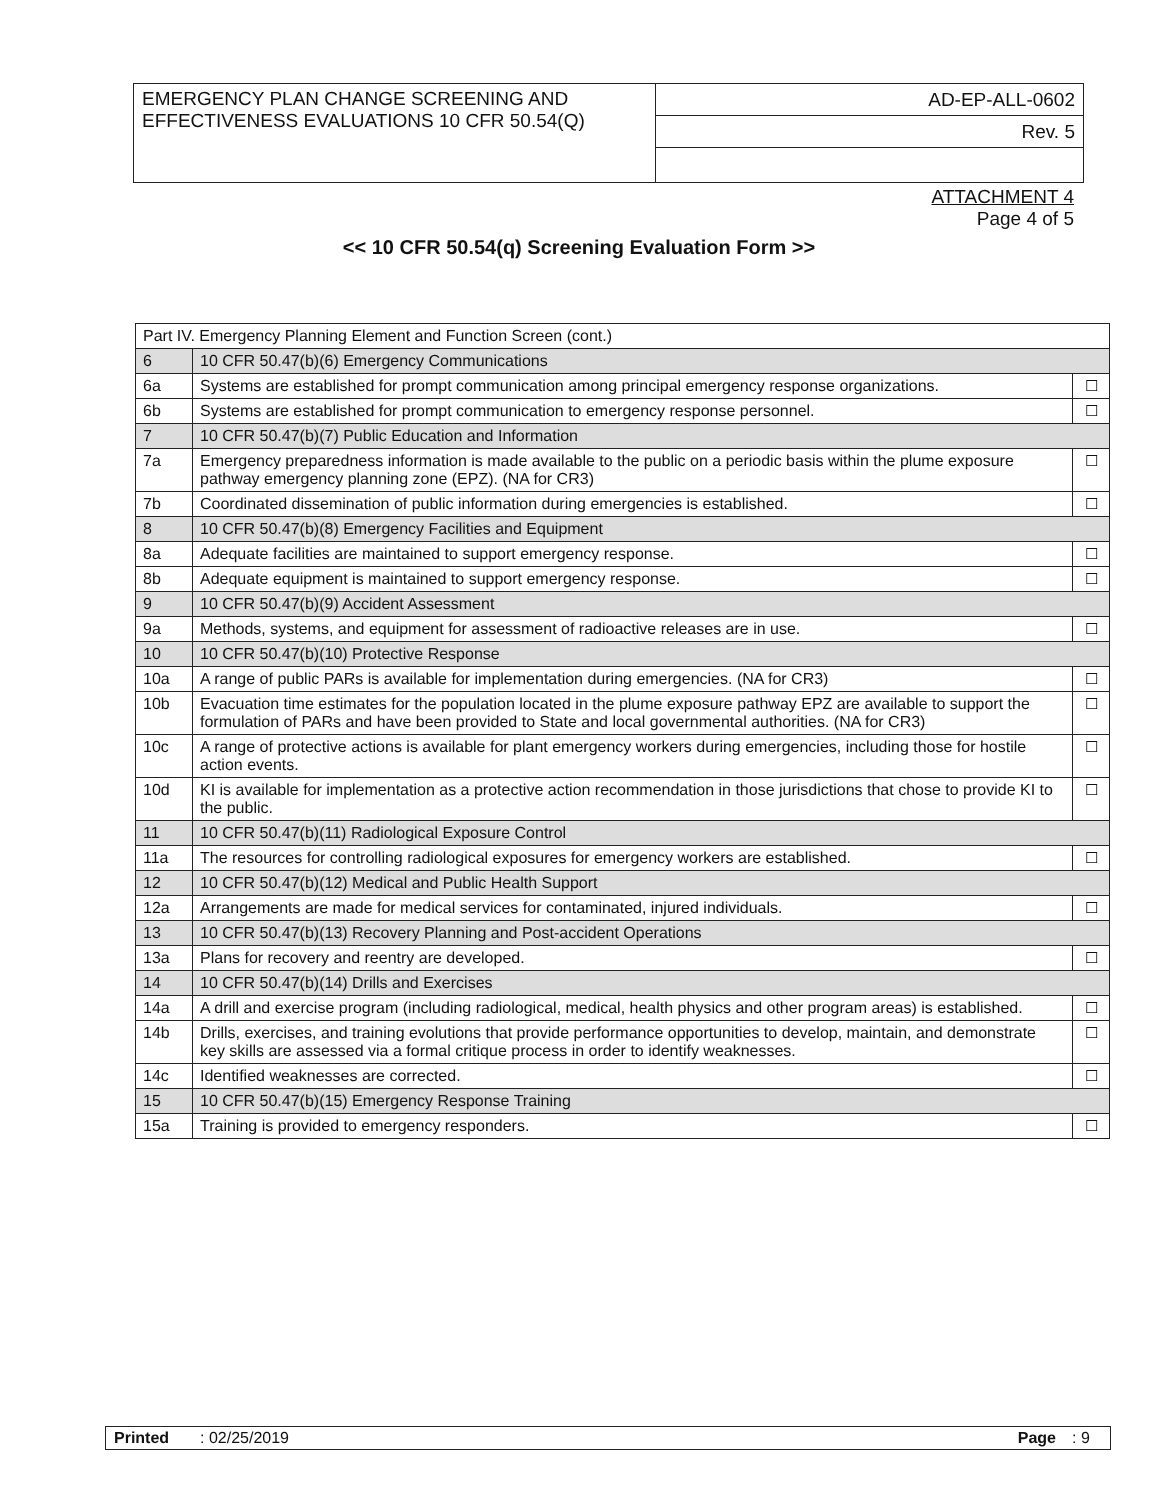| EMERGENCY PLAN CHANGE SCREENING AND EFFECTIVENESS EVALUATIONS 10 CFR 50.54(Q) | AD-EP-ALL-0602 |
| | Rev. 5 |
ATTACHMENT 4
Page 4 of 5
<< 10 CFR 50.54(q) Screening Evaluation Form >>
| Part IV. Emergency Planning Element and Function Screen (cont.) | | |
| 6 | 10 CFR 50.47(b)(6) Emergency Communications | |
| 6a | Systems are established for prompt communication among principal emergency response organizations. | ☐ |
| 6b | Systems are established for prompt communication to emergency response personnel. | ☐ |
| 7 | 10 CFR 50.47(b)(7) Public Education and Information | |
| 7a | Emergency preparedness information is made available to the public on a periodic basis within the plume exposure pathway emergency planning zone (EPZ). (NA for CR3) | ☐ |
| 7b | Coordinated dissemination of public information during emergencies is established. | ☐ |
| 8 | 10 CFR 50.47(b)(8) Emergency Facilities and Equipment | |
| 8a | Adequate facilities are maintained to support emergency response. | ☐ |
| 8b | Adequate equipment is maintained to support emergency response. | ☐ |
| 9 | 10 CFR 50.47(b)(9) Accident Assessment | |
| 9a | Methods, systems, and equipment for assessment of radioactive releases are in use. | ☐ |
| 10 | 10 CFR 50.47(b)(10) Protective Response | |
| 10a | A range of public PARs is available for implementation during emergencies. (NA for CR3) | ☐ |
| 10b | Evacuation time estimates for the population located in the plume exposure pathway EPZ are available to support the formulation of PARs and have been provided to State and local governmental authorities. (NA for CR3) | ☐ |
| 10c | A range of protective actions is available for plant emergency workers during emergencies, including those for hostile action events. | ☐ |
| 10d | KI is available for implementation as a protective action recommendation in those jurisdictions that chose to provide KI to the public. | ☐ |
| 11 | 10 CFR 50.47(b)(11) Radiological Exposure Control | |
| 11a | The resources for controlling radiological exposures for emergency workers are established. | ☐ |
| 12 | 10 CFR 50.47(b)(12) Medical and Public Health Support | |
| 12a | Arrangements are made for medical services for contaminated, injured individuals. | ☐ |
| 13 | 10 CFR 50.47(b)(13) Recovery Planning and Post-accident Operations | |
| 13a | Plans for recovery and reentry are developed. | ☐ |
| 14 | 10 CFR 50.47(b)(14) Drills and Exercises | |
| 14a | A drill and exercise program (including radiological, medical, health physics and other program areas) is established. | ☐ |
| 14b | Drills, exercises, and training evolutions that provide performance opportunities to develop, maintain, and demonstrate key skills are assessed via a formal critique process in order to identify weaknesses. | ☐ |
| 14c | Identified weaknesses are corrected. | ☐ |
| 15 | 10 CFR 50.47(b)(15) Emergency Response Training | |
| 15a | Training is provided to emergency responders. | ☐ |
| Printed | : 02/25/2019 | Page | : 9 |